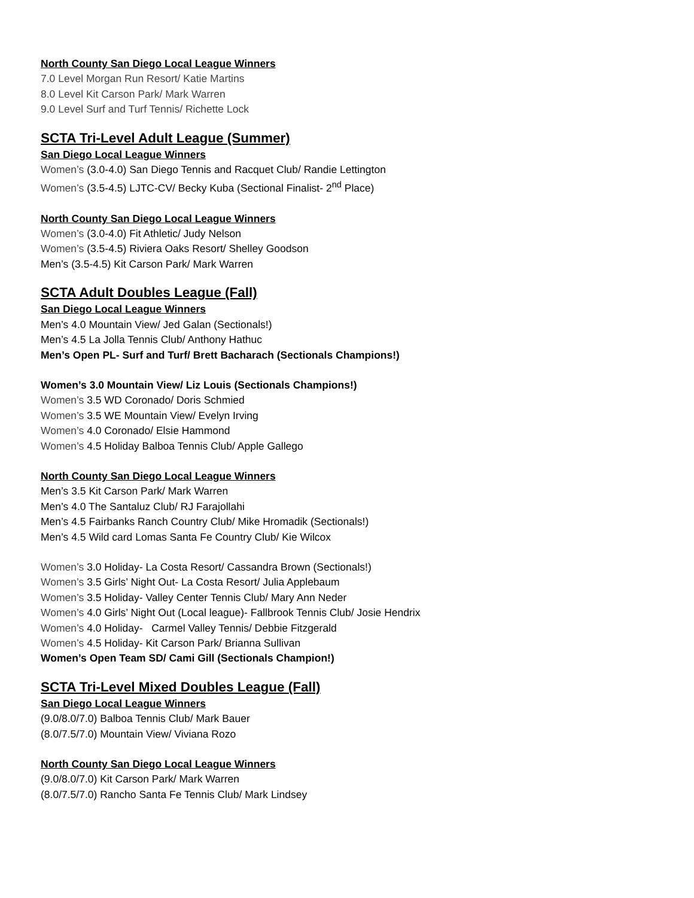North County San Diego Local League Winners
7.0 Level Morgan Run Resort/ Katie Martins
8.0 Level Kit Carson Park/ Mark Warren
9.0 Level Surf and Turf Tennis/ Richette Lock
SCTA Tri-Level Adult League (Summer)
San Diego Local League Winners
Women’s (3.0-4.0) San Diego Tennis and Racquet Club/ Randie Lettington
Women’s (3.5-4.5) LJTC-CV/ Becky Kuba (Sectional Finalist- 2<sup>nd</sup> Place)
North County San Diego Local League Winners
Women’s (3.0-4.0) Fit Athletic/ Judy Nelson
Women’s (3.5-4.5) Riviera Oaks Resort/ Shelley Goodson
Men’s (3.5-4.5) Kit Carson Park/ Mark Warren
SCTA Adult Doubles League (Fall)
San Diego Local League Winners
Men’s 4.0 Mountain View/ Jed Galan (Sectionals!)
Men’s 4.5 La Jolla Tennis Club/ Anthony Hathuc
Men’s Open PL- Surf and Turf/ Brett Bacharach (Sectionals Champions!)
Women’s 3.0 Mountain View/ Liz Louis (Sectionals Champions!)
Women’s 3.5 WD Coronado/ Doris Schmied
Women’s 3.5 WE Mountain View/ Evelyn Irving
Women’s 4.0 Coronado/ Elsie Hammond
Women’s 4.5 Holiday Balboa Tennis Club/ Apple Gallego
North County San Diego Local League Winners
Men’s 3.5 Kit Carson Park/ Mark Warren
Men’s 4.0 The Santaluz Club/ RJ Farajollahi
Men’s 4.5 Fairbanks Ranch Country Club/ Mike Hromadik (Sectionals!)
Men’s 4.5 Wild card Lomas Santa Fe Country Club/ Kie Wilcox
Women’s 3.0 Holiday- La Costa Resort/ Cassandra Brown (Sectionals!)
Women’s 3.5 Girls’ Night Out- La Costa Resort/ Julia Applebaum
Women’s 3.5 Holiday- Valley Center Tennis Club/ Mary Ann Neder
Women’s 4.0 Girls’ Night Out (Local league)- Fallbrook Tennis Club/ Josie Hendrix
Women’s 4.0 Holiday- Carmel Valley Tennis/ Debbie Fitzgerald
Women’s 4.5 Holiday- Kit Carson Park/ Brianna Sullivan
Women’s Open Team SD/ Cami Gill (Sectionals Champion!)
SCTA Tri-Level Mixed Doubles League (Fall)
San Diego Local League Winners
(9.0/8.0/7.0) Balboa Tennis Club/ Mark Bauer
(8.0/7.5/7.0) Mountain View/ Viviana Rozo
North County San Diego Local League Winners
(9.0/8.0/7.0) Kit Carson Park/ Mark Warren
(8.0/7.5/7.0) Rancho Santa Fe Tennis Club/ Mark Lindsey